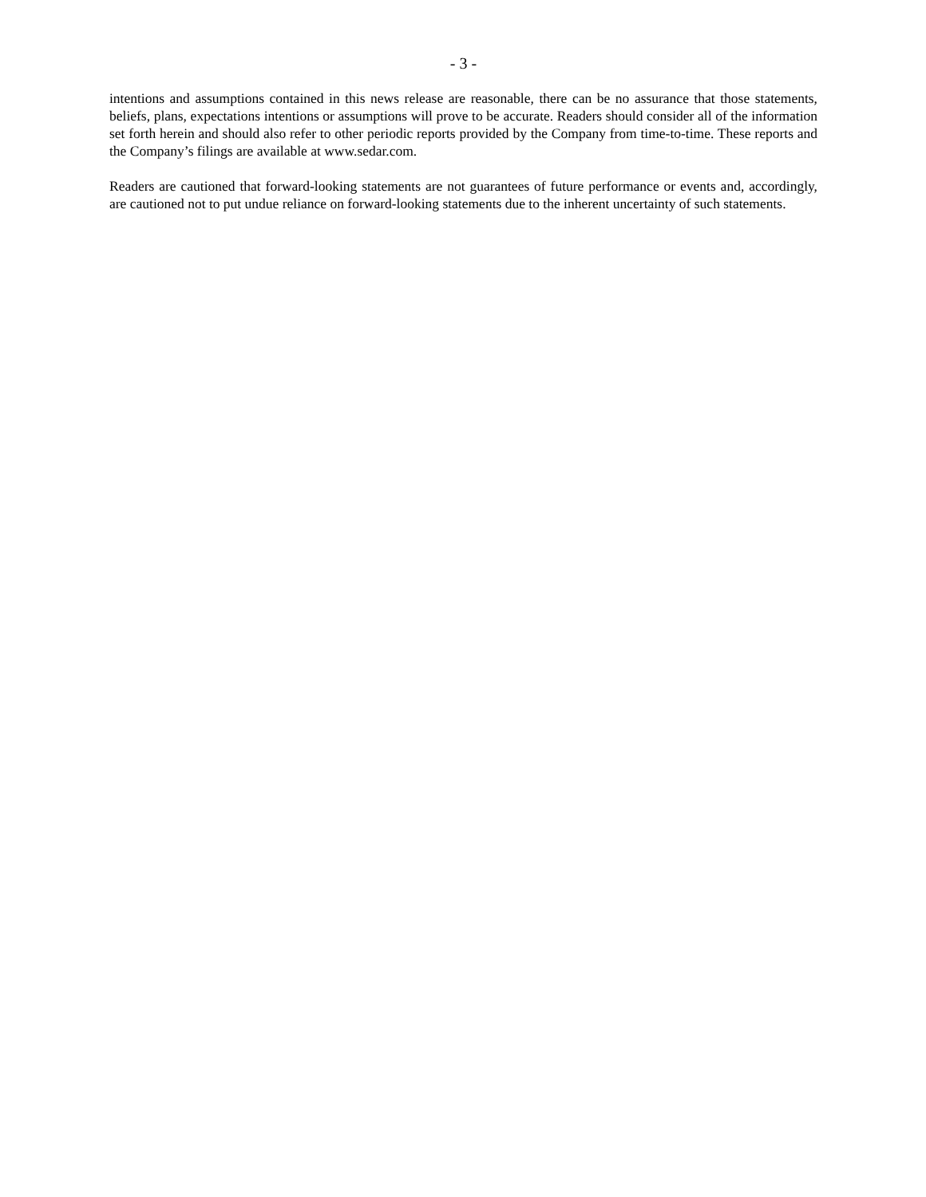- 3 -
intentions and assumptions contained in this news release are reasonable, there can be no assurance that those statements, beliefs, plans, expectations intentions or assumptions will prove to be accurate. Readers should consider all of the information set forth herein and should also refer to other periodic reports provided by the Company from time-to-time. These reports and the Company’s filings are available at www.sedar.com.
Readers are cautioned that forward-looking statements are not guarantees of future performance or events and, accordingly, are cautioned not to put undue reliance on forward-looking statements due to the inherent uncertainty of such statements.